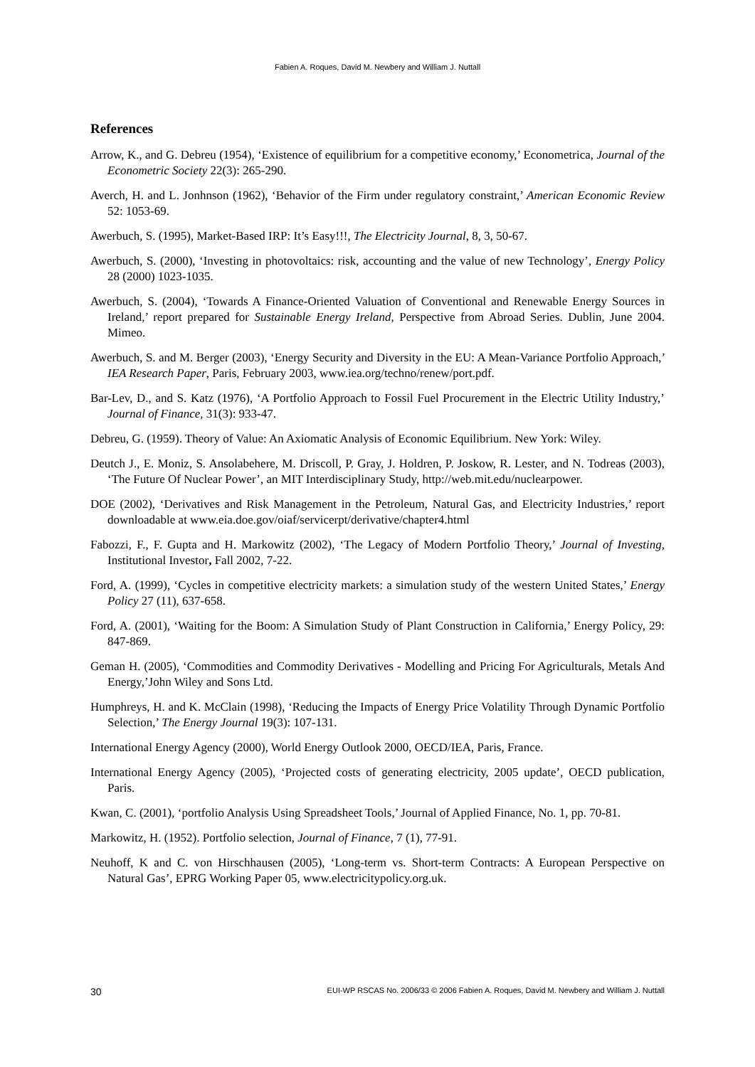Fabien A. Roques, David M. Newbery and William J. Nuttall
References
Arrow, K., and G. Debreu (1954), ‘Existence of equilibrium for a competitive economy,’ Econometrica, Journal of the Econometric Society 22(3): 265-290.
Averch, H. and L. Jonhnson (1962), ‘Behavior of the Firm under regulatory constraint,’ American Economic Review 52: 1053-69.
Awerbuch, S. (1995), Market-Based IRP: It’s Easy!!!, The Electricity Journal, 8, 3, 50-67.
Awerbuch, S. (2000), ‘Investing in photovoltaics: risk, accounting and the value of new Technology’, Energy Policy 28 (2000) 1023-1035.
Awerbuch, S. (2004), ‘Towards A Finance-Oriented Valuation of Conventional and Renewable Energy Sources in Ireland,’ report prepared for Sustainable Energy Ireland, Perspective from Abroad Series. Dublin, June 2004. Mimeo.
Awerbuch, S. and M. Berger (2003), ‘Energy Security and Diversity in the EU: A Mean-Variance Portfolio Approach,’ IEA Research Paper, Paris, February 2003, www.iea.org/techno/renew/port.pdf.
Bar-Lev, D., and S. Katz (1976), ‘A Portfolio Approach to Fossil Fuel Procurement in the Electric Utility Industry,’ Journal of Finance, 31(3): 933-47.
Debreu, G. (1959). Theory of Value: An Axiomatic Analysis of Economic Equilibrium. New York: Wiley.
Deutch J., E. Moniz, S. Ansolabehere, M. Driscoll, P. Gray, J. Holdren, P. Joskow, R. Lester, and N. Todreas (2003), ‘The Future Of Nuclear Power’, an MIT Interdisciplinary Study, http://web.mit.edu/nuclearpower.
DOE (2002), ‘Derivatives and Risk Management in the Petroleum, Natural Gas, and Electricity Industries,’ report downloadable at www.eia.doe.gov/oiaf/servicerpt/derivative/chapter4.html
Fabozzi, F., F. Gupta and H. Markowitz (2002), ‘The Legacy of Modern Portfolio Theory,’ Journal of Investing, Institutional Investor, Fall 2002, 7-22.
Ford, A. (1999), ‘Cycles in competitive electricity markets: a simulation study of the western United States,’ Energy Policy 27 (11), 637-658.
Ford, A. (2001), ‘Waiting for the Boom: A Simulation Study of Plant Construction in California,’ Energy Policy, 29: 847-869.
Geman H. (2005), ‘Commodities and Commodity Derivatives - Modelling and Pricing For Agriculturals, Metals And Energy,’John Wiley and Sons Ltd.
Humphreys, H. and K. McClain (1998), ‘Reducing the Impacts of Energy Price Volatility Through Dynamic Portfolio Selection,’ The Energy Journal 19(3): 107-131.
International Energy Agency (2000), World Energy Outlook 2000, OECD/IEA, Paris, France.
International Energy Agency (2005), ‘Projected costs of generating electricity, 2005 update’, OECD publication, Paris.
Kwan, C. (2001), ‘portfolio Analysis Using Spreadsheet Tools,’ Journal of Applied Finance, No. 1, pp. 70-81.
Markowitz, H. (1952). Portfolio selection, Journal of Finance, 7 (1), 77-91.
Neuhoff, K and C. von Hirschhausen (2005), ‘Long-term vs. Short-term Contracts: A European Perspective on Natural Gas’, EPRG Working Paper 05, www.electricitypolicy.org.uk.
30 EUI-WP RSCAS No. 2006/33 © 2006 Fabien A. Roques, David M. Newbery and William J. Nuttall